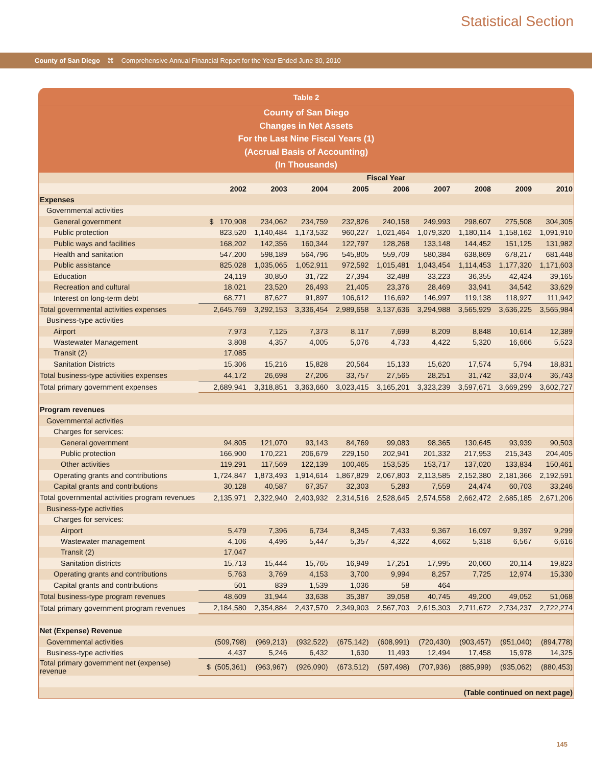Statistical Section
County of San Diego ⌘ Comprehensive Annual Financial Report for the Year Ended June 30, 2010
Table 2
County of San Diego
Changes in Net Assets
For the Last Nine Fiscal Years (1)
(Accrual Basis of Accounting)
(In Thousands)
| | Fiscal Year | | | | | | | | |
| | 2002 | 2003 | 2004 | 2005 | 2006 | 2007 | 2008 | 2009 | 2010 |
| Expenses | | | | | | | | | |
| Governmental activities | | | | | | | | | |
| General government | $ 170,908 | 234,062 | 234,759 | 232,826 | 240,158 | 249,993 | 298,607 | 275,508 | 304,305 |
| Public protection | 823,520 | 1,140,484 | 1,173,532 | 960,227 | 1,021,464 | 1,079,320 | 1,180,114 | 1,158,162 | 1,091,910 |
| Public ways and facilities | 168,202 | 142,356 | 160,344 | 122,797 | 128,268 | 133,148 | 144,452 | 151,125 | 131,982 |
| Health and sanitation | 547,200 | 598,189 | 564,796 | 545,805 | 559,709 | 580,384 | 638,869 | 678,217 | 681,448 |
| Public assistance | 825,028 | 1,035,065 | 1,052,911 | 972,592 | 1,015,481 | 1,043,454 | 1,114,453 | 1,177,320 | 1,171,603 |
| Education | 24,119 | 30,850 | 31,722 | 27,394 | 32,488 | 33,223 | 36,355 | 42,424 | 39,165 |
| Recreation and cultural | 18,021 | 23,520 | 26,493 | 21,405 | 23,376 | 28,469 | 33,941 | 34,542 | 33,629 |
| Interest on long-term debt | 68,771 | 87,627 | 91,897 | 106,612 | 116,692 | 146,997 | 119,138 | 118,927 | 111,942 |
| Total governmental activities expenses | 2,645,769 | 3,292,153 | 3,336,454 | 2,989,658 | 3,137,636 | 3,294,988 | 3,565,929 | 3,636,225 | 3,565,984 |
| Business-type activities | | | | | | | | | |
| Airport | 7,973 | 7,125 | 7,373 | 8,117 | 7,699 | 8,209 | 8,848 | 10,614 | 12,389 |
| Wastewater Management | 3,808 | 4,357 | 4,005 | 5,076 | 4,733 | 4,422 | 5,320 | 16,666 | 5,523 |
| Transit (2) | 17,085 | | | | | | | | |
| Sanitation Districts | 15,306 | 15,216 | 15,828 | 20,564 | 15,133 | 15,620 | 17,574 | 5,794 | 18,831 |
| Total business-type activities expenses | 44,172 | 26,698 | 27,206 | 33,757 | 27,565 | 28,251 | 31,742 | 33,074 | 36,743 |
| Total primary government expenses | 2,689,941 | 3,318,851 | 3,363,660 | 3,023,415 | 3,165,201 | 3,323,239 | 3,597,671 | 3,669,299 | 3,602,727 |
| Program revenues | | | | | | | | | |
| Governmental activities | | | | | | | | | |
| Charges for services: | | | | | | | | | |
| General government | 94,805 | 121,070 | 93,143 | 84,769 | 99,083 | 98,365 | 130,645 | 93,939 | 90,503 |
| Public protection | 166,900 | 170,221 | 206,679 | 229,150 | 202,941 | 201,332 | 217,953 | 215,343 | 204,405 |
| Other activities | 119,291 | 117,569 | 122,139 | 100,465 | 153,535 | 153,717 | 137,020 | 133,834 | 150,461 |
| Operating grants and contributions | 1,724,847 | 1,873,493 | 1,914,614 | 1,867,829 | 2,067,803 | 2,113,585 | 2,152,380 | 2,181,366 | 2,192,591 |
| Capital grants and contributions | 30,128 | 40,587 | 67,357 | 32,303 | 5,283 | 7,559 | 24,474 | 60,703 | 33,246 |
| Total governmental activities program revenues | 2,135,971 | 2,322,940 | 2,403,932 | 2,314,516 | 2,528,645 | 2,574,558 | 2,662,472 | 2,685,185 | 2,671,206 |
| Business-type activities | | | | | | | | | |
| Charges for services: | | | | | | | | | |
| Airport | 5,479 | 7,396 | 6,734 | 8,345 | 7,433 | 9,367 | 16,097 | 9,397 | 9,299 |
| Wastewater management | 4,106 | 4,496 | 5,447 | 5,357 | 4,322 | 4,662 | 5,318 | 6,567 | 6,616 |
| Transit (2) | 17,047 | | | | | | | | |
| Sanitation districts | 15,713 | 15,444 | 15,765 | 16,949 | 17,251 | 17,995 | 20,060 | 20,114 | 19,823 |
| Operating grants and contributions | 5,763 | 3,769 | 4,153 | 3,700 | 9,994 | 8,257 | 7,725 | 12,974 | 15,330 |
| Capital grants and contributions | 501 | 839 | 1,539 | 1,036 | 58 | 464 | | | |
| Total business-type program revenues | 48,609 | 31,944 | 33,638 | 35,387 | 39,058 | 40,745 | 49,200 | 49,052 | 51,068 |
| Total primary government program revenues | 2,184,580 | 2,354,884 | 2,437,570 | 2,349,903 | 2,567,703 | 2,615,303 | 2,711,672 | 2,734,237 | 2,722,274 |
| Net (Expense) Revenue | | | | | | | | | |
| Governmental activities | (509,798) | (969,213) | (932,522) | (675,142) | (608,991) | (720,430) | (903,457) | (951,040) | (894,778) |
| Business-type activities | 4,437 | 5,246 | 6,432 | 1,630 | 11,493 | 12,494 | 17,458 | 15,978 | 14,325 |
| Total primary government net (expense) revenue | $ (505,361) | (963,967) | (926,090) | (673,512) | (597,498) | (707,936) | (885,999) | (935,062) | (880,453) |
| | (Table continued on next page) | | | | | | | | |
145